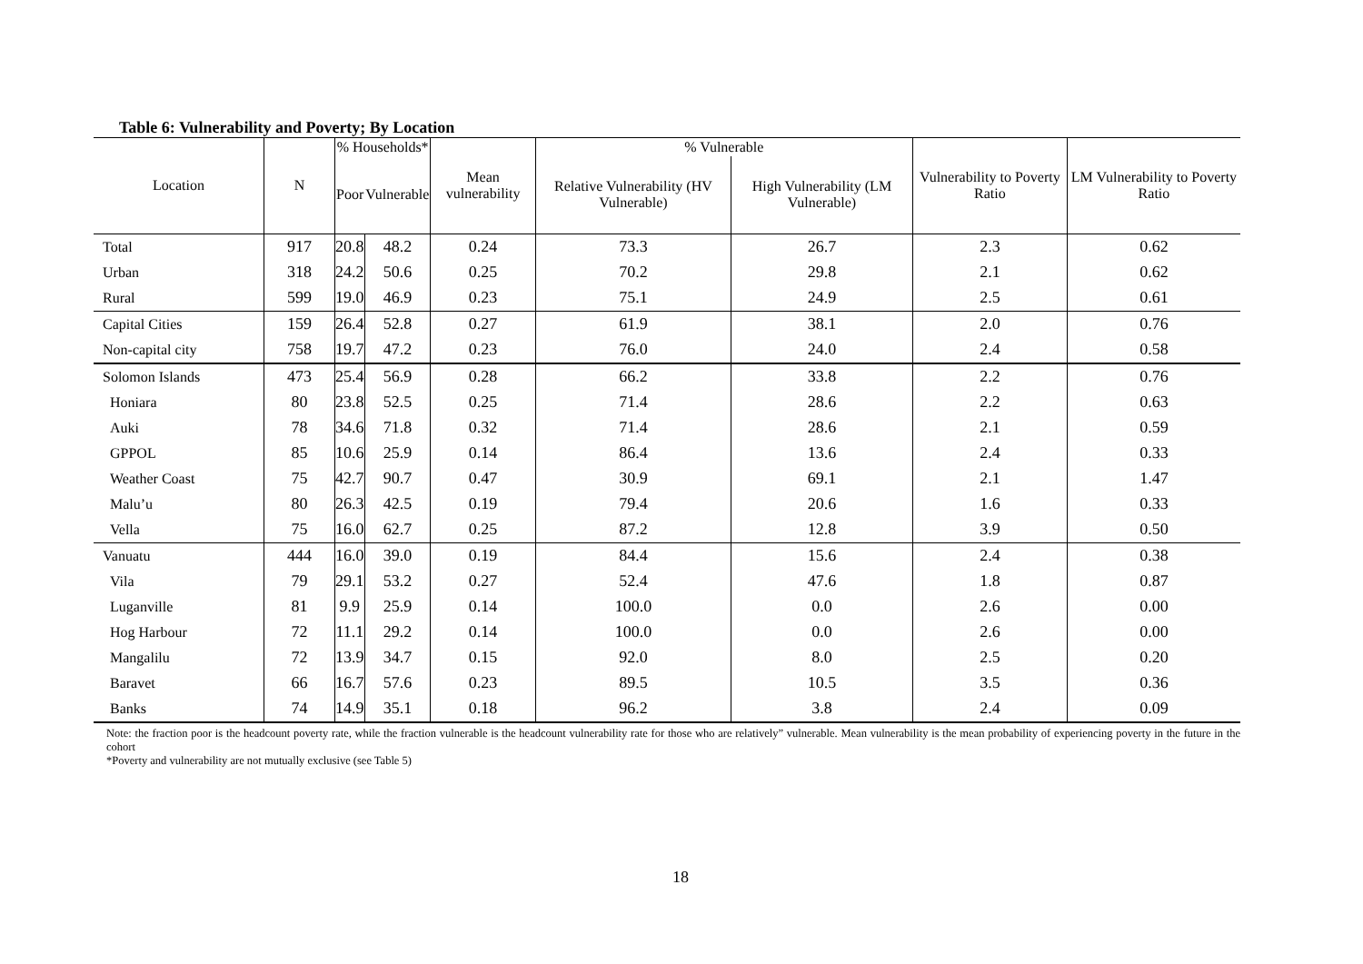Table 6: Vulnerability and Poverty; By Location
| Location | N | % Households* | | Mean vulnerability | % Vulnerable | | Vulnerability to Poverty Ratio | LM Vulnerability to Poverty Ratio |
| --- | --- | --- | --- | --- | --- | --- | --- | --- |
| | | Poor | Vulnerable | | Relative Vulnerability (HV Vulnerable) | High Vulnerability (LM Vulnerable) | | |
| Total | 917 | 20.8 | 48.2 | 0.24 | 73.3 | 26.7 | 2.3 | 0.62 |
| Urban | 318 | 24.2 | 50.6 | 0.25 | 70.2 | 29.8 | 2.1 | 0.62 |
| Rural | 599 | 19.0 | 46.9 | 0.23 | 75.1 | 24.9 | 2.5 | 0.61 |
| Capital Cities | 159 | 26.4 | 52.8 | 0.27 | 61.9 | 38.1 | 2.0 | 0.76 |
| Non-capital city | 758 | 19.7 | 47.2 | 0.23 | 76.0 | 24.0 | 2.4 | 0.58 |
| Solomon Islands | 473 | 25.4 | 56.9 | 0.28 | 66.2 | 33.8 | 2.2 | 0.76 |
| Honiara | 80 | 23.8 | 52.5 | 0.25 | 71.4 | 28.6 | 2.2 | 0.63 |
| Auki | 78 | 34.6 | 71.8 | 0.32 | 71.4 | 28.6 | 2.1 | 0.59 |
| GPPOL | 85 | 10.6 | 25.9 | 0.14 | 86.4 | 13.6 | 2.4 | 0.33 |
| Weather Coast | 75 | 42.7 | 90.7 | 0.47 | 30.9 | 69.1 | 2.1 | 1.47 |
| Malu’u | 80 | 26.3 | 42.5 | 0.19 | 79.4 | 20.6 | 1.6 | 0.33 |
| Vella | 75 | 16.0 | 62.7 | 0.25 | 87.2 | 12.8 | 3.9 | 0.50 |
| Vanuatu | 444 | 16.0 | 39.0 | 0.19 | 84.4 | 15.6 | 2.4 | 0.38 |
| Vila | 79 | 29.1 | 53.2 | 0.27 | 52.4 | 47.6 | 1.8 | 0.87 |
| Luganville | 81 | 9.9 | 25.9 | 0.14 | 100.0 | 0.0 | 2.6 | 0.00 |
| Hog Harbour | 72 | 11.1 | 29.2 | 0.14 | 100.0 | 0.0 | 2.6 | 0.00 |
| Mangalilu | 72 | 13.9 | 34.7 | 0.15 | 92.0 | 8.0 | 2.5 | 0.20 |
| Baravet | 66 | 16.7 | 57.6 | 0.23 | 89.5 | 10.5 | 3.5 | 0.36 |
| Banks | 74 | 14.9 | 35.1 | 0.18 | 96.2 | 3.8 | 2.4 | 0.09 |
Note: the fraction poor is the headcount poverty rate, while the fraction vulnerable is the headcount vulnerability rate for those who are relatively” vulnerable. Mean vulnerability is the mean probability of experiencing poverty in the future in the cohort
*Poverty and vulnerability are not mutually exclusive (see Table 5)
18